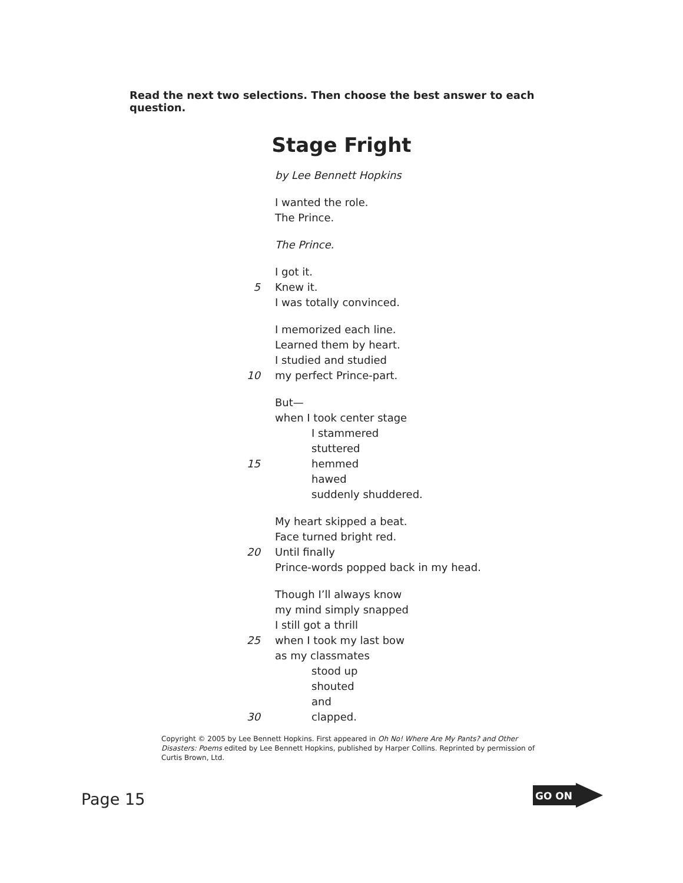Read the next two selections. Then choose the best answer to each question.
Stage Fright
by Lee Bennett Hopkins
I wanted the role.
The Prince.
The Prince.
I got it.
5 Knew it.
I was totally convinced.
I memorized each line.
Learned them by heart.
I studied and studied
10 my perfect Prince-part.
But—
when I took center stage
I stammered
stuttered
15 hemmed
hawed
suddenly shuddered.
My heart skipped a beat.
Face turned bright red.
20 Until finally
Prince-words popped back in my head.
Though I’ll always know
my mind simply snapped
I still got a thrill
25 when I took my last bow
as my classmates
stood up
shouted
and
30 clapped.
Copyright © 2005 by Lee Bennett Hopkins. First appeared in Oh No! Where Are My Pants? and Other Disasters: Poems edited by Lee Bennett Hopkins, published by Harper Collins. Reprinted by permission of Curtis Brown, Ltd.
Page 15
GO ON